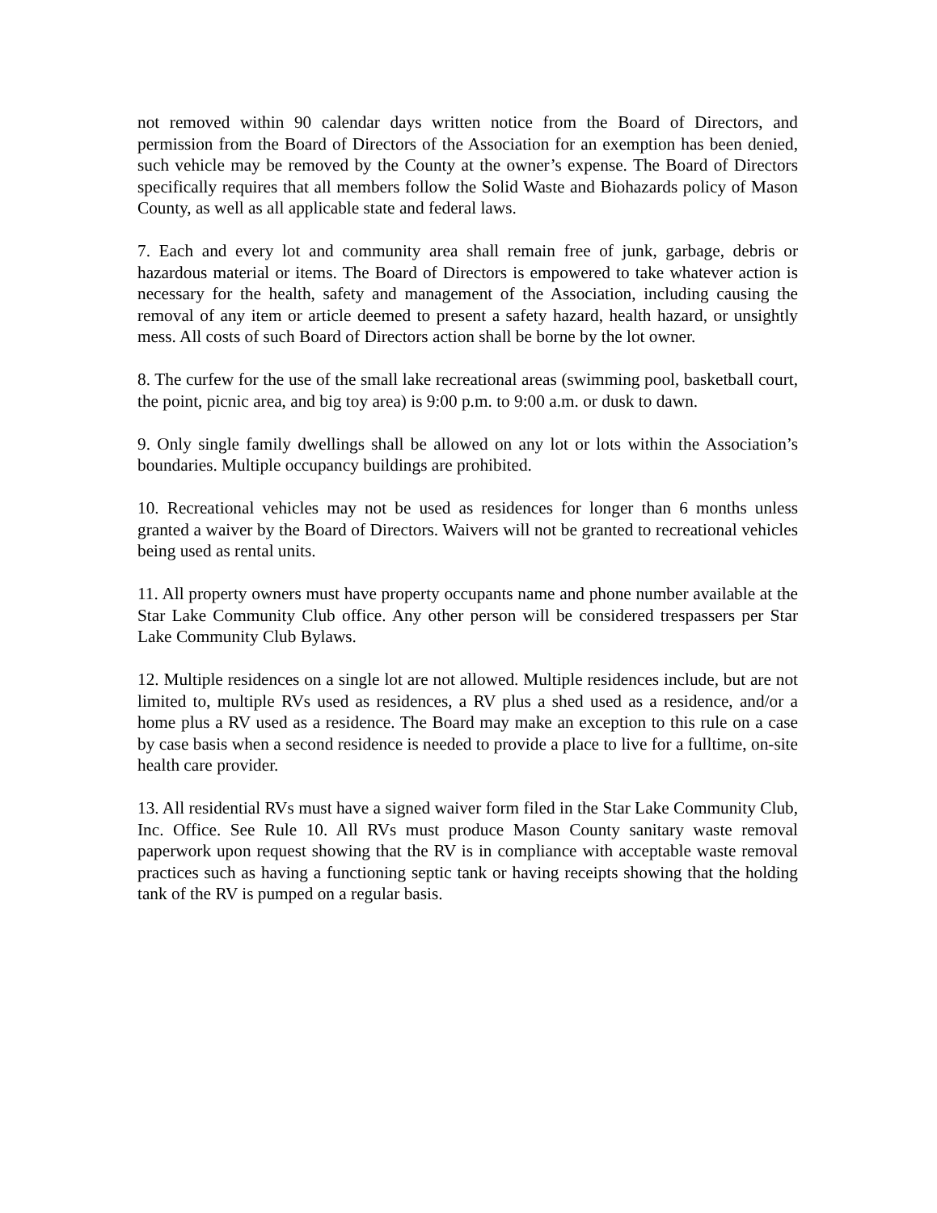not removed within 90 calendar days written notice from the Board of Directors, and permission from the Board of Directors of the Association for an exemption has been denied, such vehicle may be removed by the County at the owner’s expense. The Board of Directors specifically requires that all members follow the Solid Waste and Biohazards policy of Mason County, as well as all applicable state and federal laws.
7. Each and every lot and community area shall remain free of junk, garbage, debris or hazardous material or items. The Board of Directors is empowered to take whatever action is necessary for the health, safety and management of the Association, including causing the removal of any item or article deemed to present a safety hazard, health hazard, or unsightly mess. All costs of such Board of Directors action shall be borne by the lot owner.
8. The curfew for the use of the small lake recreational areas (swimming pool, basketball court, the point, picnic area, and big toy area) is 9:00 p.m. to 9:00 a.m. or dusk to dawn.
9. Only single family dwellings shall be allowed on any lot or lots within the Association’s boundaries. Multiple occupancy buildings are prohibited.
10. Recreational vehicles may not be used as residences for longer than 6 months unless granted a waiver by the Board of Directors. Waivers will not be granted to recreational vehicles being used as rental units.
11. All property owners must have property occupants name and phone number available at the Star Lake Community Club office. Any other person will be considered trespassers per Star Lake Community Club Bylaws.
12. Multiple residences on a single lot are not allowed. Multiple residences include, but are not limited to, multiple RVs used as residences, a RV plus a shed used as a residence, and/or a home plus a RV used as a residence. The Board may make an exception to this rule on a case by case basis when a second residence is needed to provide a place to live for a fulltime, on-site health care provider.
13. All residential RVs must have a signed waiver form filed in the Star Lake Community Club, Inc. Office. See Rule 10. All RVs must produce Mason County sanitary waste removal paperwork upon request showing that the RV is in compliance with acceptable waste removal practices such as having a functioning septic tank or having receipts showing that the holding tank of the RV is pumped on a regular basis.